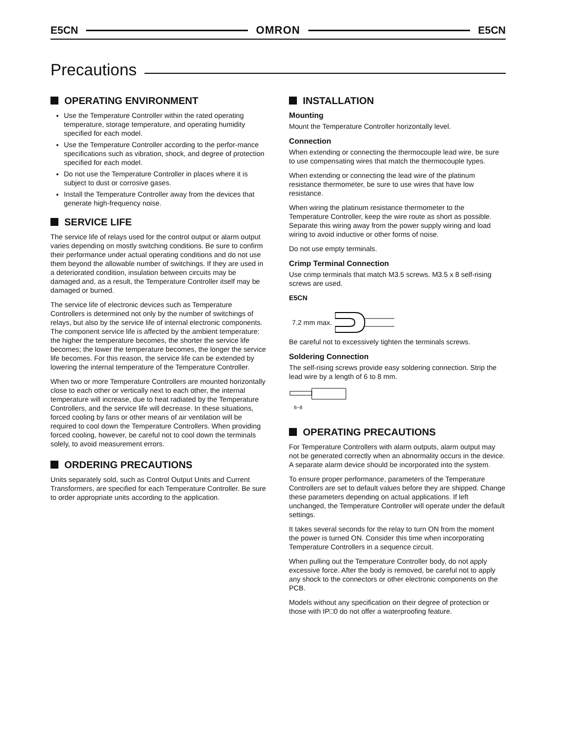E5CN OMRON E5CN
Precautions
OPERATING ENVIRONMENT
Use the Temperature Controller within the rated operating temperature, storage temperature, and operating humidity specified for each model.
Use the Temperature Controller according to the perfor-mance specifications such as vibration, shock, and degree of protection specified for each model.
Do not use the Temperature Controller in places where it is subject to dust or corrosive gases.
Install the Temperature Controller away from the devices that generate high-frequency noise.
SERVICE LIFE
The service life of relays used for the control output or alarm output varies depending on mostly switching conditions. Be sure to confirm their performance under actual operating conditions and do not use them beyond the allowable number of switchings. If they are used in a deteriorated condition, insulation between circuits may be damaged and, as a result, the Temperature Controller itself may be damaged or burned.
The service life of electronic devices such as Temperature Controllers is determined not only by the number of switchings of relays, but also by the service life of internal electronic components. The component service life is affected by the ambient temperature: the higher the temperature becomes, the shorter the service life becomes; the lower the temperature becomes, the longer the service life becomes. For this reason, the service life can be extended by lowering the internal temperature of the Temperature Controller.
When two or more Temperature Controllers are mounted horizontally close to each other or vertically next to each other, the internal temperature will increase, due to heat radiated by the Temperature Controllers, and the service life will decrease. In these situations, forced cooling by fans or other means of air ventilation will be required to cool down the Temperature Controllers. When providing forced cooling, however, be careful not to cool down the terminals solely, to avoid measurement errors.
ORDERING PRECAUTIONS
Units separately sold, such as Control Output Units and Current Transformers, are specified for each Temperature Controller. Be sure to order appropriate units according to the application.
INSTALLATION
Mounting
Mount the Temperature Controller horizontally level.
Connection
When extending or connecting the thermocouple lead wire, be sure to use compensating wires that match the thermocouple types.
When extending or connecting the lead wire of the platinum resistance thermometer, be sure to use wires that have low resistance.
When wiring the platinum resistance thermometer to the Temperature Controller, keep the wire route as short as possible. Separate this wiring away from the power supply wiring and load wiring to avoid inductive or other forms of noise.
Do not use empty terminals.
Crimp Terminal Connection
Use crimp terminals that match M3.5 screws. M3.5 x 8 self-rising screws are used.
E5CN
7.2 mm max.
Be careful not to excessively tighten the terminals screws.
Soldering Connection
The self-rising screws provide easy soldering connection. Strip the lead wire by a length of 6 to 8 mm.
6~8
OPERATING PRECAUTIONS
For Temperature Controllers with alarm outputs, alarm output may not be generated correctly when an abnormality occurs in the device. A separate alarm device should be incorporated into the system.
To ensure proper performance, parameters of the Temperature Controllers are set to default values before they are shipped. Change these parameters depending on actual applications. If left unchanged, the Temperature Controller will operate under the default settings.
It takes several seconds for the relay to turn ON from the moment the power is turned ON. Consider this time when incorporating Temperature Controllers in a sequence circuit.
When pulling out the Temperature Controller body, do not apply excessive force. After the body is removed, be careful not to apply any shock to the connectors or other electronic components on the PCB.
Models without any specification on their degree of protection or those with IP□0 do not offer a waterproofing feature.